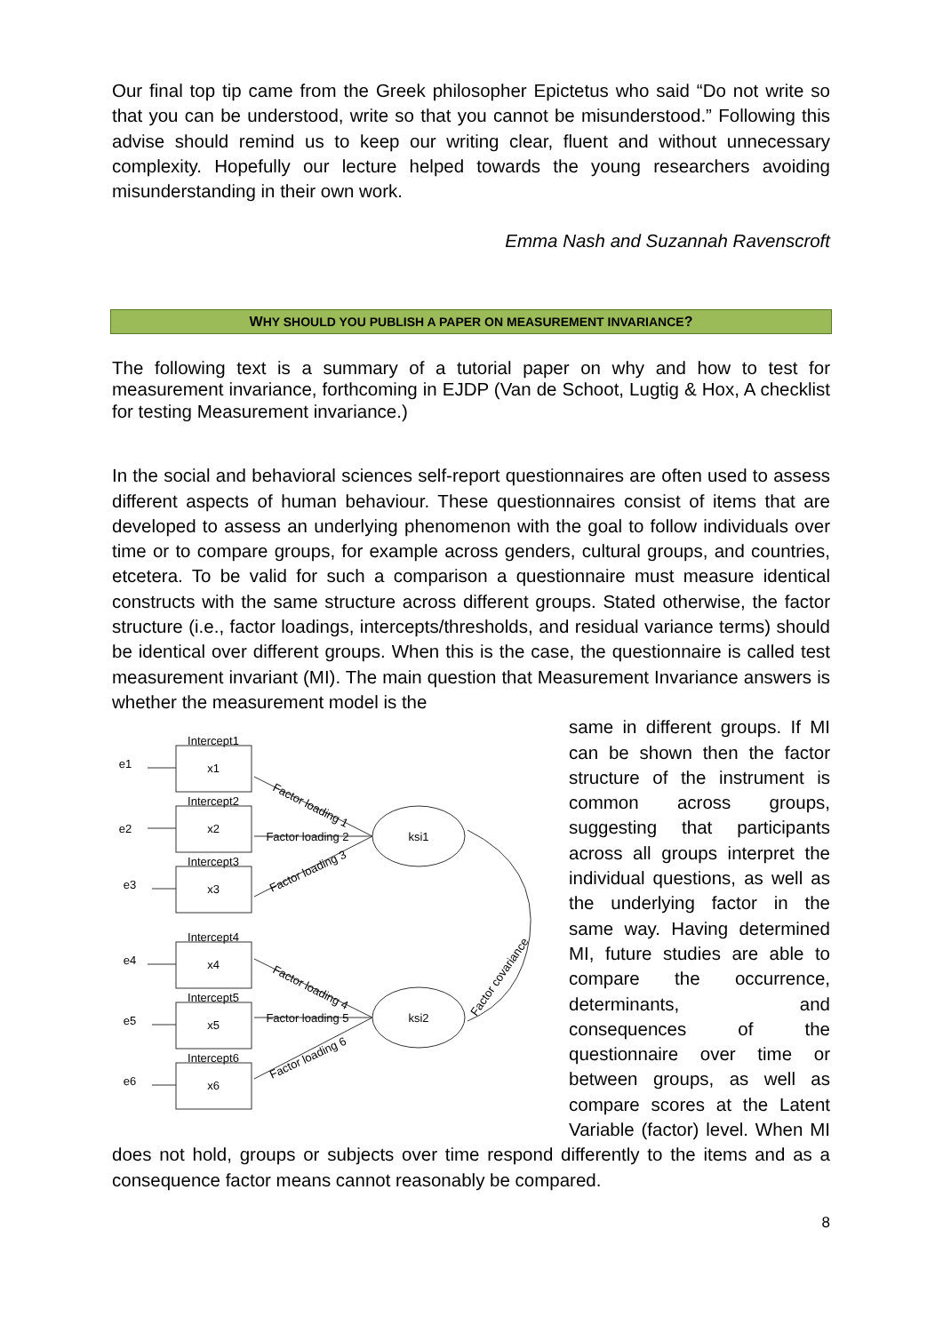Our final top tip came from the Greek philosopher Epictetus who said “Do not write so that you can be understood, write so that you cannot be misunderstood.” Following this advise should remind us to keep our writing clear, fluent and without unnecessary complexity. Hopefully our lecture helped towards the young researchers avoiding misunderstanding in their own work.
Emma Nash and Suzannah Ravenscroft
WHY SHOULD YOU PUBLISH A PAPER ON MEASUREMENT INVARIANCE?
The following text is a summary of a tutorial paper on why and how to test for measurement invariance, forthcoming in EJDP (Van de Schoot, Lugtig & Hox, A checklist for testing Measurement invariance.)
In the social and behavioral sciences self-report questionnaires are often used to assess different aspects of human behaviour. These questionnaires consist of items that are developed to assess an underlying phenomenon with the goal to follow individuals over time or to compare groups, for example across genders, cultural groups, and countries, etcetera. To be valid for such a comparison a questionnaire must measure identical constructs with the same structure across different groups. Stated otherwise, the factor structure (i.e., factor loadings, intercepts/thresholds, and residual variance terms) should be identical over different groups. When this is the case, the questionnaire is called test measurement invariant (MI). The main question that Measurement Invariance answers is whether the measurement model is the
x1
x2
x3
x4
x5
x6
Intercept1
Intercept2
Intercept3
Intercept4
Intercept5
Intercept6
ksi1
ksi2
e1
e2
e3
e4
e5
e6
Factor loading 2
Factor loading 5
Factor loading 1
Factor loading 3
Factor loading 4
Factor loading 6
Factor covariance
same in different groups. If MI can be shown then the factor structure of the instrument is common across groups, suggesting that participants across all groups interpret the individual questions, as well as the underlying factor in the same way. Having determined MI, future studies are able to compare the occurrence, determinants, and consequences of the questionnaire over time or between groups, as well as compare scores at the Latent Variable (factor) level. When MI does not hold, groups or subjects over time respond differently to the items and as a consequence factor means cannot reasonably be compared.
8